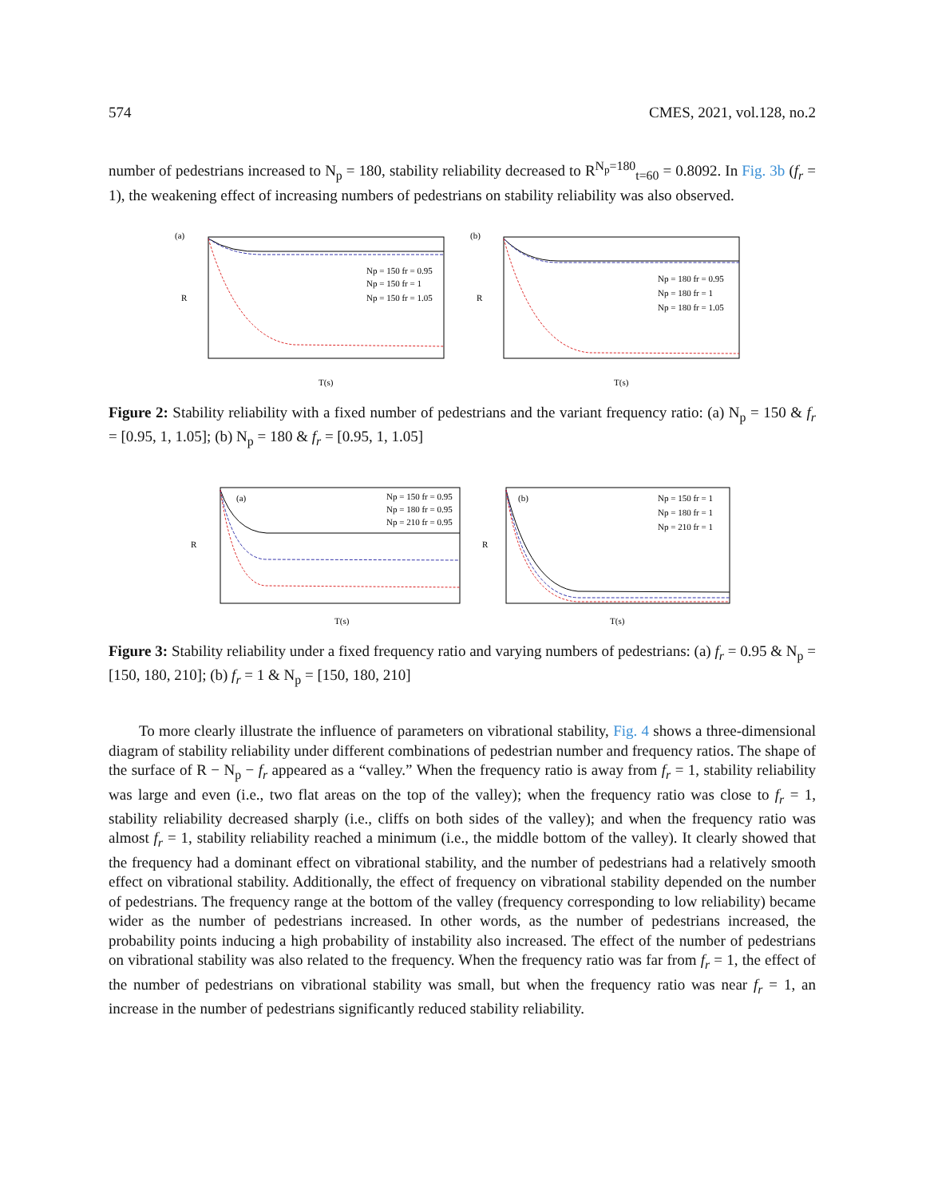574 CMES, 2021, vol.128, no.2
number of pedestrians increased to N<sub>p</sub> = 180, stability reliability decreased to R<sup>N<sub>p</sub>=180</sup><sub>t=60</sub> = 0.8092. In Fig. 3b (f<sub>r</sub> = 1), the weakening effect of increasing numbers of pedestrians on stability reliability was also observed.
(a)
Np = 150 fr = 0.95
Np = 150 fr = 1
Np = 150 fr = 1.05
R
T(s)
(b)
Np = 180 fr = 0.95
Np = 180 fr = 1
Np = 180 fr = 1.05
R
T(s)
Figure 2: Stability reliability with a fixed number of pedestrians and the variant frequency ratio: (a) N<sub>p</sub> = 150 & f<sub>r</sub> = [0.95, 1, 1.05]; (b) N<sub>p</sub> = 180 & f<sub>r</sub> = [0.95, 1, 1.05]
(a)
Np = 150 fr = 0.95
Np = 180 fr = 0.95
Np = 210 fr = 0.95
R
T(s)
(b)
Np = 150 fr = 1
Np = 180 fr = 1
Np = 210 fr = 1
R
T(s)
Figure 3: Stability reliability under a fixed frequency ratio and varying numbers of pedestrians: (a) f<sub>r</sub> = 0.95 & N<sub>p</sub> = [150, 180, 210]; (b) f<sub>r</sub> = 1 & N<sub>p</sub> = [150, 180, 210]
To more clearly illustrate the influence of parameters on vibrational stability, Fig. 4 shows a three-dimensional diagram of stability reliability under different combinations of pedestrian number and frequency ratios. The shape of the surface of R − N<sub>p</sub> − f<sub>r</sub> appeared as a “valley.” When the frequency ratio is away from f<sub>r</sub> = 1, stability reliability was large and even (i.e., two flat areas on the top of the valley); when the frequency ratio was close to f<sub>r</sub> = 1, stability reliability decreased sharply (i.e., cliffs on both sides of the valley); and when the frequency ratio was almost f<sub>r</sub> = 1, stability reliability reached a minimum (i.e., the middle bottom of the valley). It clearly showed that the frequency had a dominant effect on vibrational stability, and the number of pedestrians had a relatively smooth effect on vibrational stability. Additionally, the effect of frequency on vibrational stability depended on the number of pedestrians. The frequency range at the bottom of the valley (frequency corresponding to low reliability) became wider as the number of pedestrians increased. In other words, as the number of pedestrians increased, the probability points inducing a high probability of instability also increased. The effect of the number of pedestrians on vibrational stability was also related to the frequency. When the frequency ratio was far from f<sub>r</sub> = 1, the effect of the number of pedestrians on vibrational stability was small, but when the frequency ratio was near f<sub>r</sub> = 1, an increase in the number of pedestrians significantly reduced stability reliability.